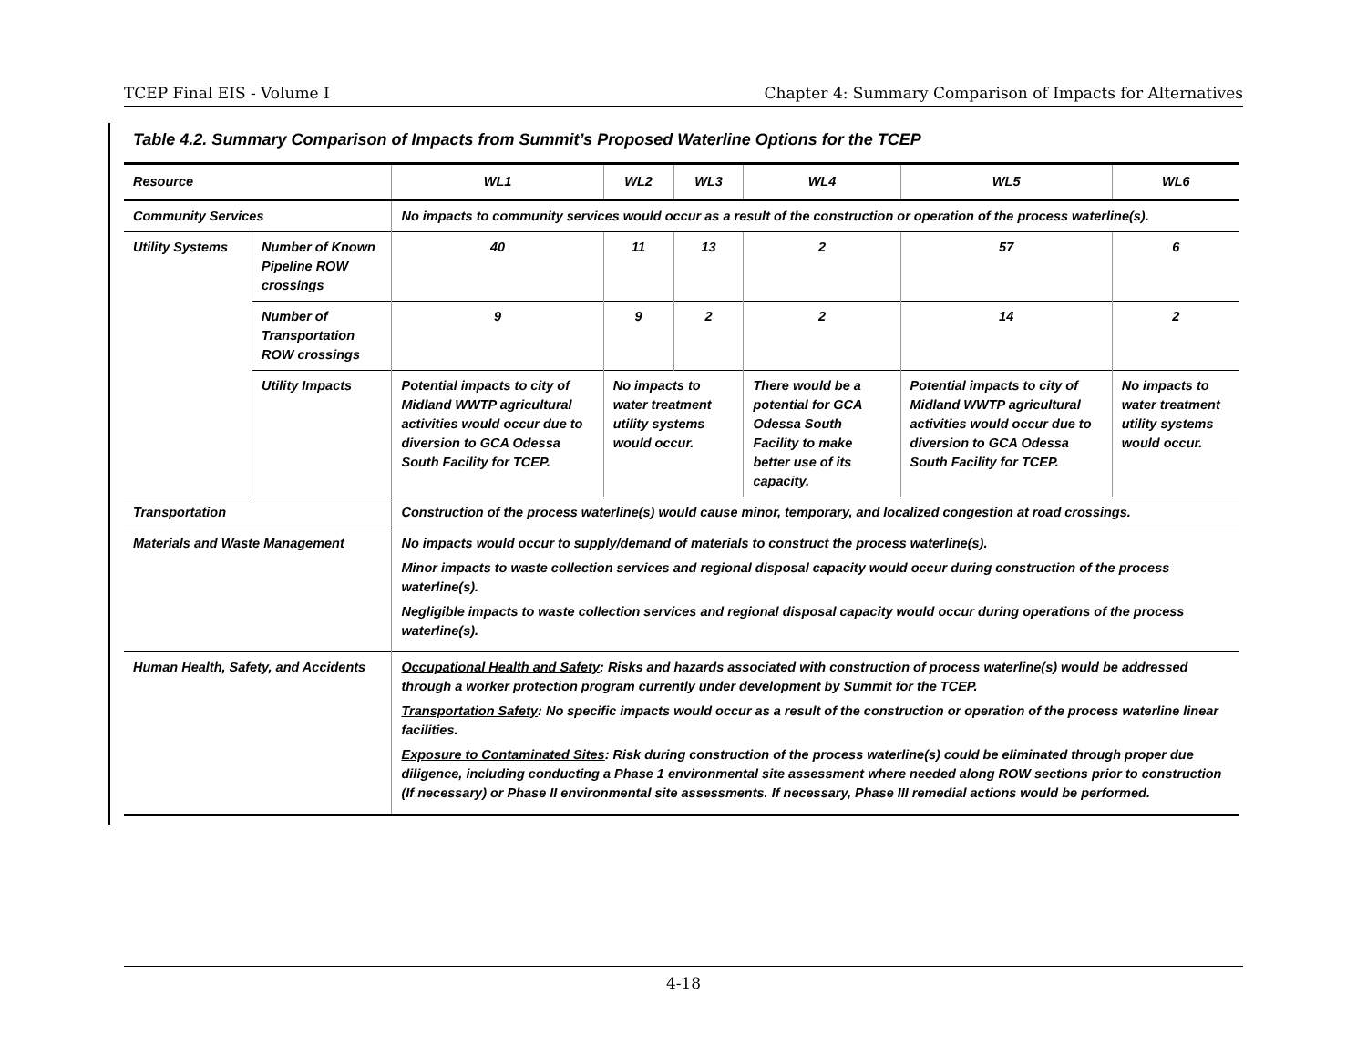TCEP Final EIS - Volume I Chapter 4: Summary Comparison of Impacts for Alternatives
Table 4.2. Summary Comparison of Impacts from Summit’s Proposed Waterline Options for the TCEP
| Resource | | WL1 | WL2 | WL3 | WL4 | WL5 | WL6 |
| --- | --- | --- | --- | --- | --- | --- | --- |
| Community Services | | No impacts to community services would occur as a result of the construction or operation of the process waterline(s). | | | | | |
| Utility Systems | Number of Known Pipeline ROW crossings | 40 | 11 | 13 | 2 | 57 | 6 |
| | Number of Transportation ROW crossings | 9 | 9 | 2 | 2 | 14 | 2 |
| | Utility Impacts | Potential impacts to city of Midland WWTP agricultural activities would occur due to diversion to GCA Odessa South Facility for TCEP. | No impacts to water treatment utility systems would occur. | | There would be a potential for GCA Odessa South Facility to make better use of its capacity. | Potential impacts to city of Midland WWTP agricultural activities would occur due to diversion to GCA Odessa South Facility for TCEP. | No impacts to water treatment utility systems would occur. |
| Transportation | | Construction of the process waterline(s) would cause minor, temporary, and localized congestion at road crossings. | | | | | |
| Materials and Waste Management | | No impacts would occur to supply/demand of materials to construct the process waterline(s). Minor impacts to waste collection services and regional disposal capacity would occur during construction of the process waterline(s). Negligible impacts to waste collection services and regional disposal capacity would occur during operations of the process waterline(s). | | | | | |
| Human Health, Safety, and Accidents | | Occupational Health and Safety : Risks and hazards associated with construction of process waterline(s) would be addressed through a worker protection program currently under development by Summit for the TCEP. Transportation Safety : No specific impacts would occur as a result of the construction or operation of the process waterline linear facilities. Exposure to Contaminated Sites : Risk during construction of the process waterline(s) could be eliminated through proper due diligence, including conducting a Phase 1 environmental site assessment where needed along ROW sections prior to construction (If necessary) or Phase II environmental site assessments. If necessary, Phase III remedial actions would be performed. | | | | | |
4-18